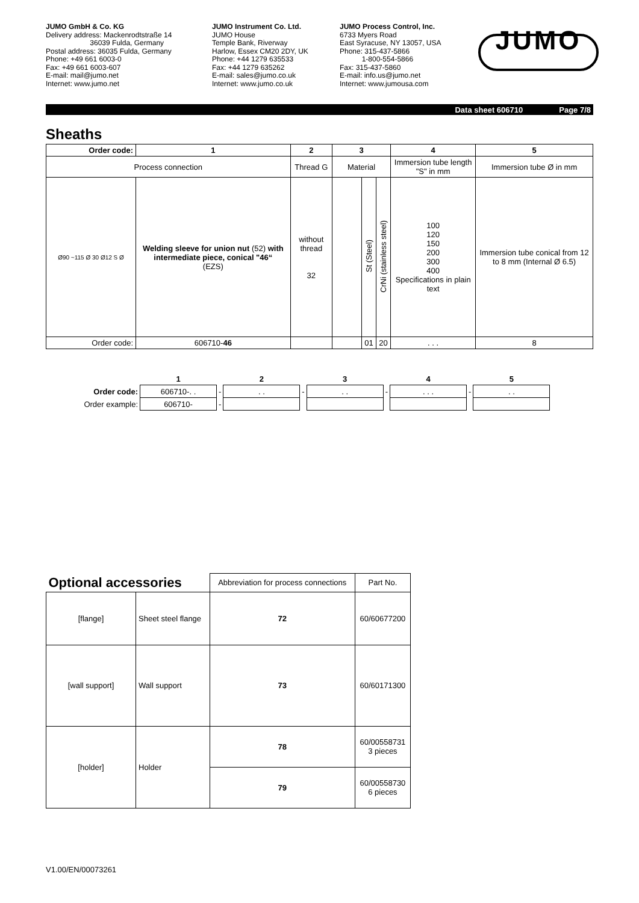JUMO GmbH & Co. KG
Delivery address: Mackenrodtstraße 14
36039 Fulda, Germany
Postal address: 36035 Fulda, Germany
Phone: +49 661 6003-0
Fax: +49 661 6003-607
E-mail: mail@jumo.net
Internet: www.jumo.net
JUMO Instrument Co. Ltd.
JUMO House
Temple Bank, Riverway
Harlow, Essex CM20 2DY, UK
Phone: +44 1279 635533
Fax: +44 1279 635262
E-mail: sales@jumo.co.uk
Internet: www.jumo.co.uk
JUMO Process Control, Inc.
6733 Myers Road
East Syracuse, NY 13057, USA
Phone: 315-437-5866
1-800-554-5866
Fax: 315-437-5860
E-mail: info.us@jumo.net
Internet: www.jumousa.com
JUMO
Data sheet 606710 Page 7/8
Sheaths
| Order code: | 1 | 2 | 3 | | | 4 | 5 |
| --- | --- | --- | --- | --- | --- | --- | --- |
| Process connection | | Thread G | Material | | | Immersion tube length "S" in mm | Immersion tube Ø in mm |
| Ø90 ~115 Ø 30 Ø12 S Ø | Welding sleeve for union nut (52) with intermediate piece, conical "46“ (EZS) | without thread 32 | | St (Steel) | CrNi (stainless steel) | 100 120 150 200 300 400 Specifications in plain text | Immersion tube conical from 12 to 8 mm (Internal Ø 6.5) |
| Order code: | 606710- 46 | | | 01 | 20 | . . . | 8 |
| | 1 | | 2 | | 3 | | 4 | | 5 |
| Order code: | 606710-. . | - | . . | - | . . | - | . . . | - | . . |
| Order example: | 606710- | - | | | | | | | |
| Optional accessories | | Abbreviation for process connections | Part No. |
| [flange] | Sheet steel flange | 72 | 60/60677200 |
| [wall support] | Wall support | 73 | 60/60171300 |
| [holder] | Holder | 78 | 60/00558731 3 pieces |
| | | 79 | 60/00558730 6 pieces |
V1.00/EN/00073261